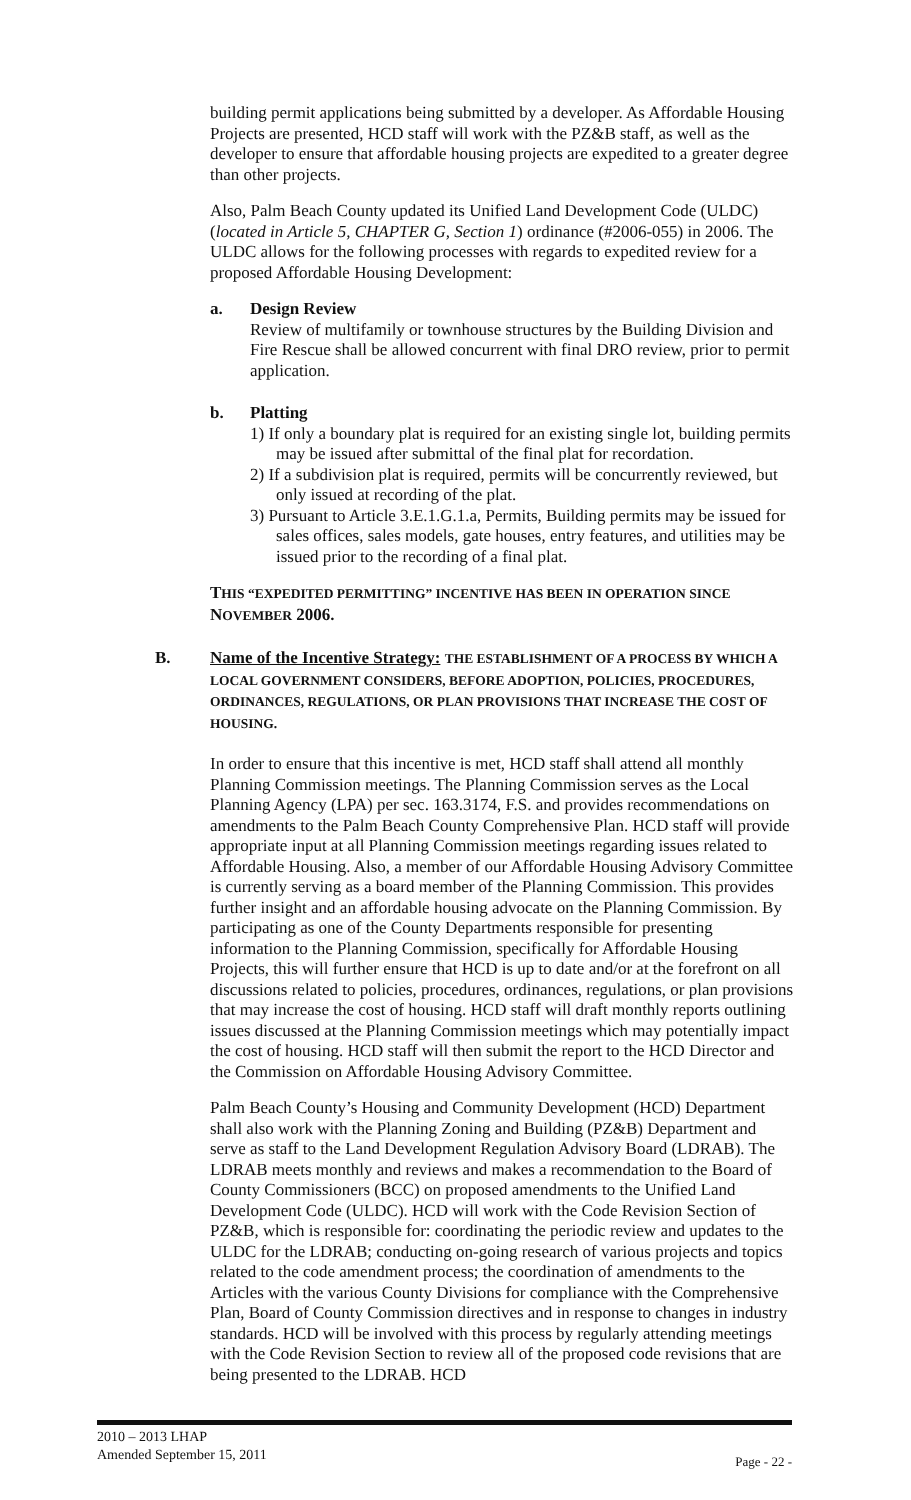building permit applications being submitted by a developer. As Affordable Housing Projects are presented, HCD staff will work with the PZ&B staff, as well as the developer to ensure that affordable housing projects are expedited to a greater degree than other projects.
Also, Palm Beach County updated its Unified Land Development Code (ULDC) (located in Article 5, CHAPTER G, Section 1) ordinance (#2006-055) in 2006. The ULDC allows for the following processes with regards to expedited review for a proposed Affordable Housing Development:
a. Design Review
Review of multifamily or townhouse structures by the Building Division and Fire Rescue shall be allowed concurrent with final DRO review, prior to permit application.
b. Platting
1) If only a boundary plat is required for an existing single lot, building permits may be issued after submittal of the final plat for recordation.
2) If a subdivision plat is required, permits will be concurrently reviewed, but only issued at recording of the plat.
3) Pursuant to Article 3.E.1.G.1.a, Permits, Building permits may be issued for sales offices, sales models, gate houses, entry features, and utilities may be issued prior to the recording of a final plat.
THIS “EXPEDITED PERMITTING” INCENTIVE HAS BEEN IN OPERATION SINCE NOVEMBER 2006.
B. Name of the Incentive Strategy: THE ESTABLISHMENT OF A PROCESS BY WHICH A LOCAL GOVERNMENT CONSIDERS, BEFORE ADOPTION, POLICIES, PROCEDURES, ORDINANCES, REGULATIONS, OR PLAN PROVISIONS THAT INCREASE THE COST OF HOUSING.
In order to ensure that this incentive is met, HCD staff shall attend all monthly Planning Commission meetings. The Planning Commission serves as the Local Planning Agency (LPA) per sec. 163.3174, F.S. and provides recommendations on amendments to the Palm Beach County Comprehensive Plan. HCD staff will provide appropriate input at all Planning Commission meetings regarding issues related to Affordable Housing. Also, a member of our Affordable Housing Advisory Committee is currently serving as a board member of the Planning Commission. This provides further insight and an affordable housing advocate on the Planning Commission. By participating as one of the County Departments responsible for presenting information to the Planning Commission, specifically for Affordable Housing Projects, this will further ensure that HCD is up to date and/or at the forefront on all discussions related to policies, procedures, ordinances, regulations, or plan provisions that may increase the cost of housing. HCD staff will draft monthly reports outlining issues discussed at the Planning Commission meetings which may potentially impact the cost of housing. HCD staff will then submit the report to the HCD Director and the Commission on Affordable Housing Advisory Committee.
Palm Beach County’s Housing and Community Development (HCD) Department shall also work with the Planning Zoning and Building (PZ&B) Department and serve as staff to the Land Development Regulation Advisory Board (LDRAB). The LDRAB meets monthly and reviews and makes a recommendation to the Board of County Commissioners (BCC) on proposed amendments to the Unified Land Development Code (ULDC). HCD will work with the Code Revision Section of PZ&B, which is responsible for: coordinating the periodic review and updates to the ULDC for the LDRAB; conducting on-going research of various projects and topics related to the code amendment process; the coordination of amendments to the Articles with the various County Divisions for compliance with the Comprehensive Plan, Board of County Commission directives and in response to changes in industry standards. HCD will be involved with this process by regularly attending meetings with the Code Revision Section to review all of the proposed code revisions that are being presented to the LDRAB. HCD
2010 – 2013 LHAP
Amended September 15, 2011
Page - 22 -